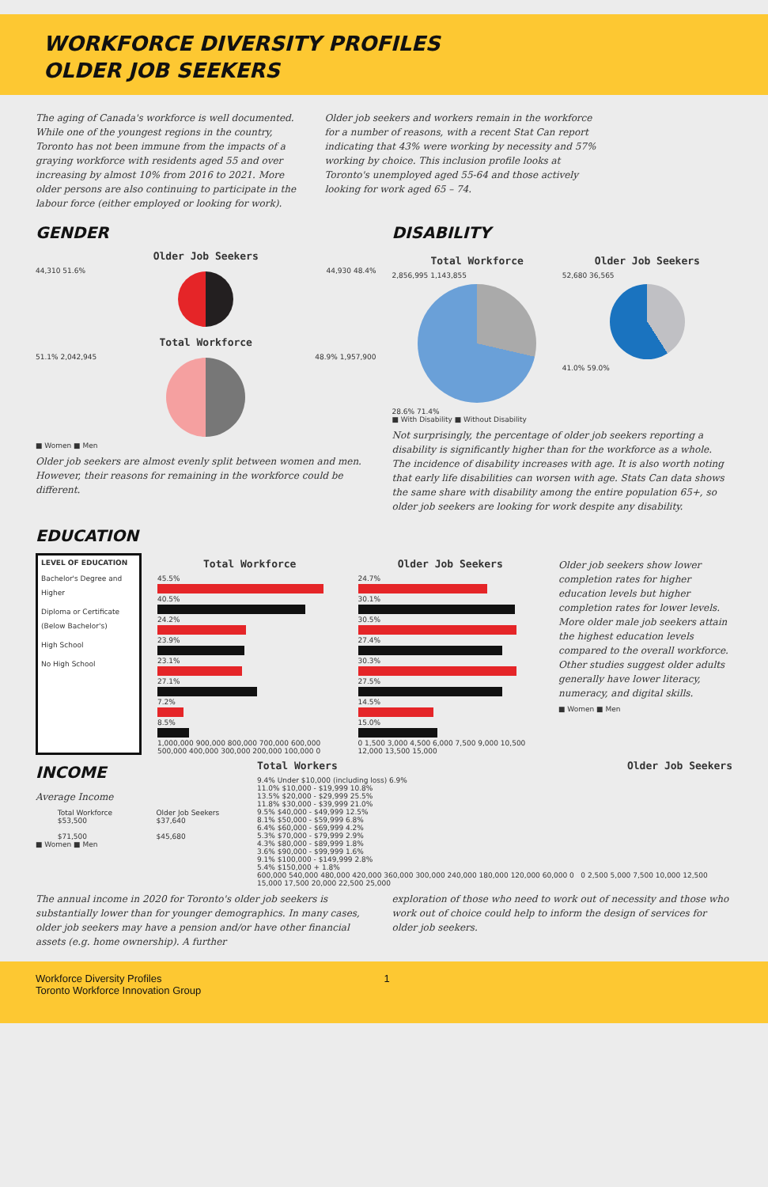WORKFORCE DIVERSITY PROFILES
OLDER JOB SEEKERS
The aging of Canada's workforce is well documented. While one of the youngest regions in the country, Toronto has not been immune from the impacts of a graying workforce with residents aged 55 and over increasing by almost 10% from 2016 to 2021. More older persons are also continuing to participate in the labour force (either employed or looking for work).
Older job seekers and workers remain in the workforce for a number of reasons, with a recent Stat Can report indicating that 43% were working by necessity and 57% working by choice. This inclusion profile looks at Toronto's unemployed aged 55-64 and those actively looking for work aged 65 – 74.
GENDER
Older Job Seekers
44,310 51.6% 44,930 48.4%
Total Workforce
51.1% 2,042,945 48.9% 1,957,900
■ Women ■ Men
Older job seekers are almost evenly split between women and men. However, their reasons for remaining in the workforce could be different.
DISABILITY
Total Workforce
2,856,995 1,143,855
28.6% 71.4%
Older Job Seekers
52,680 36,565
41.0% 59.0%
■ With Disability ■ Without Disability
Not surprisingly, the percentage of older job seekers reporting a disability is significantly higher than for the workforce as a whole. The incidence of disability increases with age. It is also worth noting that early life disabilities can worsen with age. Stats Can data shows the same share with disability among the entire population 65+, so older job seekers are looking for work despite any disability.
EDUCATION
LEVEL OF EDUCATION
Bachelor's Degree and Higher
Diploma or Certificate (Below Bachelor's)
High School
No High School
Total Workforce
45.5%
40.5%
24.2%
23.9%
23.1%
27.1%
7.2%
8.5%
1,000,000 900,000 800,000 700,000 600,000 500,000 400,000 300,000 200,000 100,000 0
Older Job Seekers
24.7%
30.1%
30.5%
27.4%
30.3%
27.5%
14.5%
15.0%
0 1,500 3,000 4,500 6,000 7,500 9,000 10,500 12,000 13,500 15,000
Older job seekers show lower completion rates for higher education levels but higher completion rates for lower levels. More older male job seekers attain the highest education levels compared to the overall workforce. Other studies suggest older adults generally have lower literacy, numeracy, and digital skills.
■ Women ■ Men
INCOME
Average Income
Total Workforce
$53,500
$71,500
Older Job Seekers
$37,640
$45,680
■ Women ■ Men
Total Workers Older Job Seekers
9.4% Under $10,000 (including loss) 6.9%
11.0% $10,000 - $19,999 10.8%
13.5% $20,000 - $29,999 25.5%
11.8% $30,000 - $39,999 21.0%
9.5% $40,000 - $49,999 12.5%
8.1% $50,000 - $59,999 6.8%
6.4% $60,000 - $69,999 4.2%
5.3% $70,000 - $79,999 2.9%
4.3% $80,000 - $89,999 1.8%
3.6% $90,000 - $99,999 1.6%
9.1% $100,000 - $149,999 2.8%
5.4% $150,000 + 1.8%
600,000 540,000 480,000 420,000 360,000 300,000 240,000 180,000 120,000 60,000 0 0 2,500 5,000 7,500 10,000 12,500 15,000 17,500 20,000 22,500 25,000
The annual income in 2020 for Toronto's older job seekers is substantially lower than for younger demographics. In many cases, older job seekers may have a pension and/or have other financial assets (e.g. home ownership). A further
exploration of those who need to work out of necessity and those who work out of choice could help to inform the design of services for older job seekers.
Workforce Diversity Profiles
Toronto Workforce Innovation Group
1